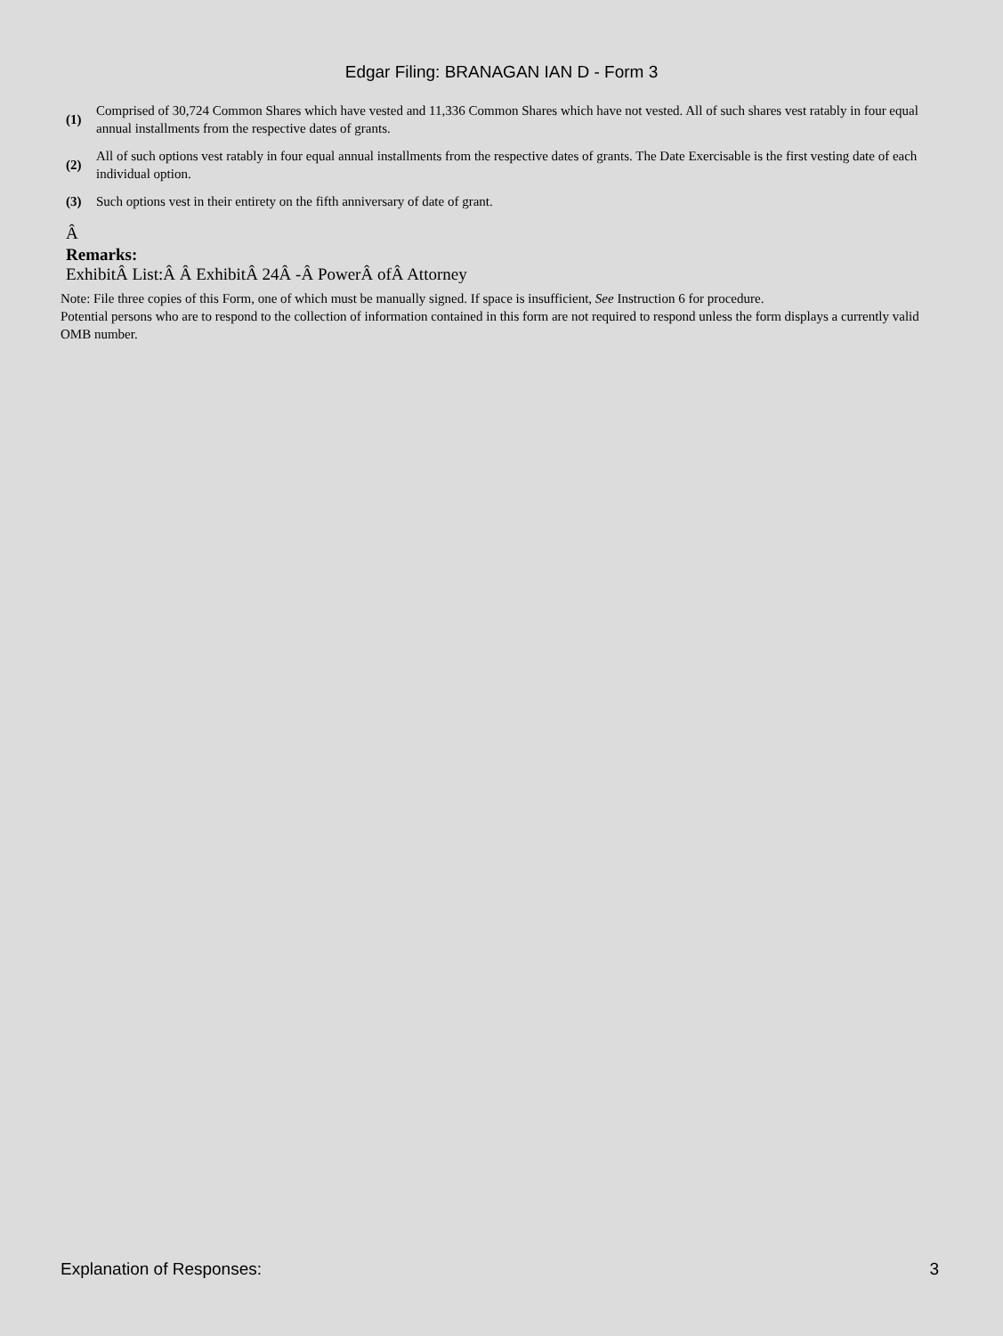Edgar Filing: BRANAGAN IAN D - Form 3
| (1) | Comprised of 30,724 Common Shares which have vested and 11,336 Common Shares which have not vested. All of such shares vest ratably in four equal annual installments from the respective dates of grants. |
| (2) | All of such options vest ratably in four equal annual installments from the respective dates of grants. The Date Exercisable is the first vesting date of each individual option. |
| (3) | Such options vest in their entirety on the fifth anniversary of date of grant. |
Â
Remarks:
ExhibitÂ List:Â Â ExhibitÂ 24Â -Â PowerÂ ofÂ Attorney
Note: File three copies of this Form, one of which must be manually signed. If space is insufficient, See Instruction 6 for procedure.
Potential persons who are to respond to the collection of information contained in this form are not required to respond unless the form displays a currently valid OMB number.
Explanation of Responses: 3